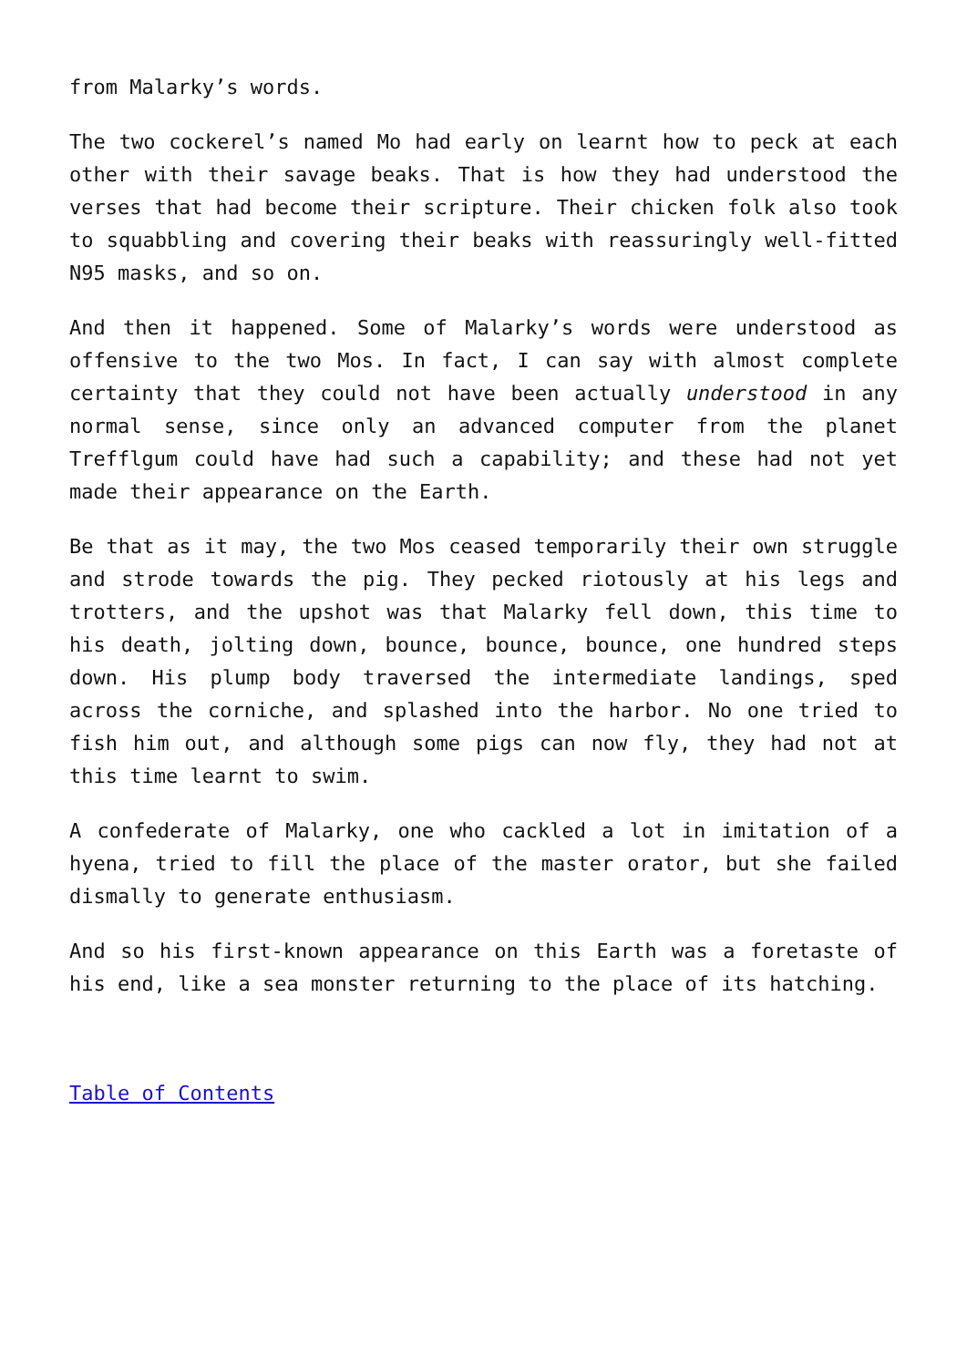from Malarky’s words.
The two cockerel’s named Mo had early on learnt how to peck at each other with their savage beaks. That is how they had understood the verses that had become their scripture. Their chicken folk also took to squabbling and covering their beaks with reassuringly well-fitted N95 masks, and so on.
And then it happened. Some of Malarky’s words were understood as offensive to the two Mos. In fact, I can say with almost complete certainty that they could not have been actually understood in any normal sense, since only an advanced computer from the planet Trefflgum could have had such a capability; and these had not yet made their appearance on the Earth.
Be that as it may, the two Mos ceased temporarily their own struggle and strode towards the pig. They pecked riotously at his legs and trotters, and the upshot was that Malarky fell down, this time to his death, jolting down, bounce, bounce, bounce, one hundred steps down. His plump body traversed the intermediate landings, sped across the corniche, and splashed into the harbor. No one tried to fish him out, and although some pigs can now fly, they had not at this time learnt to swim.
A confederate of Malarky, one who cackled a lot in imitation of a hyena, tried to fill the place of the master orator, but she failed dismally to generate enthusiasm.
And so his first-known appearance on this Earth was a foretaste of his end, like a sea monster returning to the place of its hatching.
Table of Contents